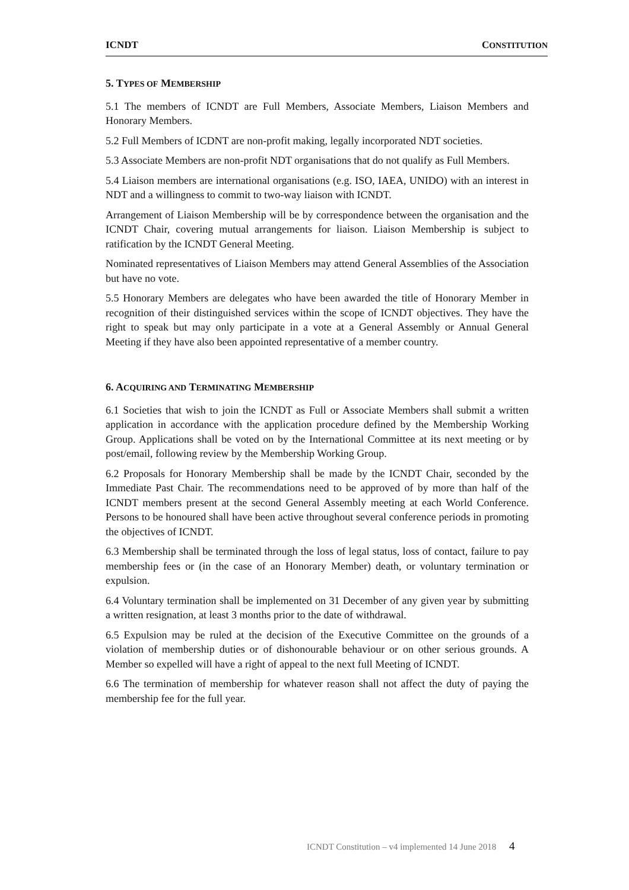ICNDT CONSTITUTION
5. TYPES OF MEMBERSHIP
5.1 The members of ICNDT are Full Members, Associate Members, Liaison Members and Honorary Members.
5.2 Full Members of ICDNT are non-profit making, legally incorporated NDT societies.
5.3 Associate Members are non-profit NDT organisations that do not qualify as Full Members.
5.4 Liaison members are international organisations (e.g. ISO, IAEA, UNIDO) with an interest in NDT and a willingness to commit to two-way liaison with ICNDT.
Arrangement of Liaison Membership will be by correspondence between the organisation and the ICNDT Chair, covering mutual arrangements for liaison. Liaison Membership is subject to ratification by the ICNDT General Meeting.
Nominated representatives of Liaison Members may attend General Assemblies of the Association but have no vote.
5.5 Honorary Members are delegates who have been awarded the title of Honorary Member in recognition of their distinguished services within the scope of ICNDT objectives. They have the right to speak but may only participate in a vote at a General Assembly or Annual General Meeting if they have also been appointed representative of a member country.
6. ACQUIRING AND TERMINATING MEMBERSHIP
6.1 Societies that wish to join the ICNDT as Full or Associate Members shall submit a written application in accordance with the application procedure defined by the Membership Working Group. Applications shall be voted on by the International Committee at its next meeting or by post/email, following review by the Membership Working Group.
6.2 Proposals for Honorary Membership shall be made by the ICNDT Chair, seconded by the Immediate Past Chair. The recommendations need to be approved of by more than half of the ICNDT members present at the second General Assembly meeting at each World Conference. Persons to be honoured shall have been active throughout several conference periods in promoting the objectives of ICNDT.
6.3 Membership shall be terminated through the loss of legal status, loss of contact, failure to pay membership fees or (in the case of an Honorary Member) death, or voluntary termination or expulsion.
6.4 Voluntary termination shall be implemented on 31 December of any given year by submitting a written resignation, at least 3 months prior to the date of withdrawal.
6.5 Expulsion may be ruled at the decision of the Executive Committee on the grounds of a violation of membership duties or of dishonourable behaviour or on other serious grounds. A Member so expelled will have a right of appeal to the next full Meeting of ICNDT.
6.6 The termination of membership for whatever reason shall not affect the duty of paying the membership fee for the full year.
ICNDT Constitution – v4 implemented 14 June 2018 4